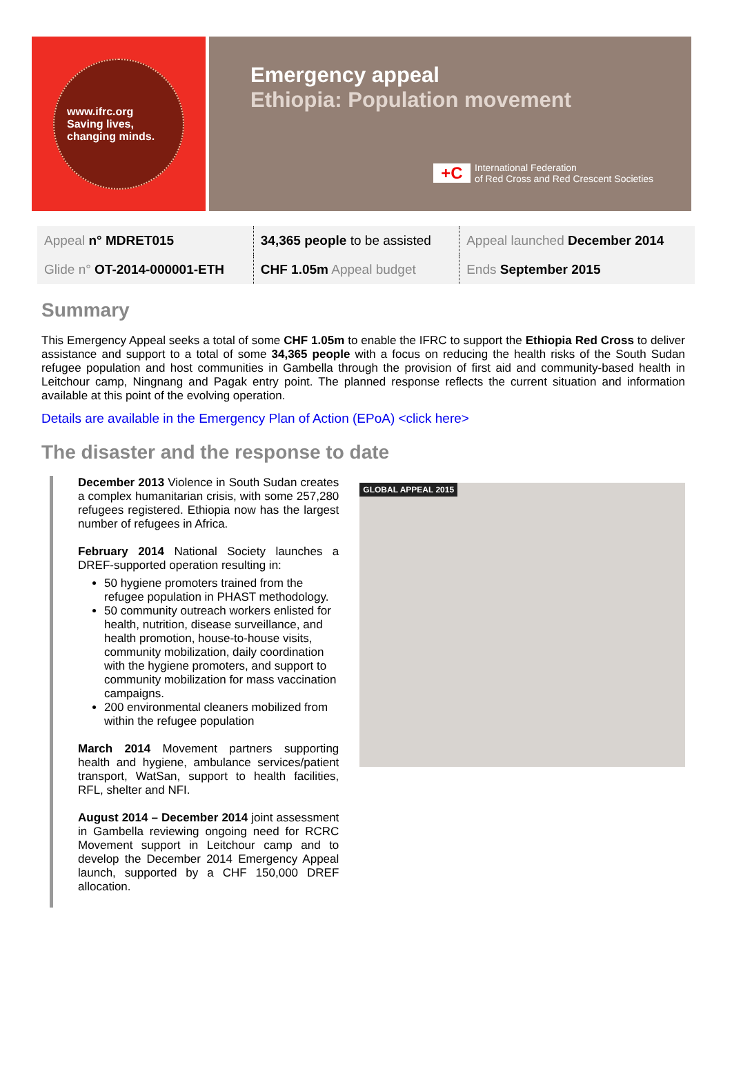www.ifrc.org
Saving lives,
changing minds.
Emergency appeal
Ethiopia: Population movement
+C
International Federation
of Red Cross and Red Crescent Societies
| Appeal n° MDRET015 | 34,365 people to be assisted | Appeal launched December 2014 |
| Glide n° OT-2014-000001-ETH | CHF 1.05m Appeal budget | Ends September 2015 |
Summary
This Emergency Appeal seeks a total of some CHF 1.05m to enable the IFRC to support the Ethiopia Red Cross to deliver assistance and support to a total of some 34,365 people with a focus on reducing the health risks of the South Sudan refugee population and host communities in Gambella through the provision of first aid and community-based health in Leitchour camp, Ningnang and Pagak entry point. The planned response reflects the current situation and information available at this point of the evolving operation.
Details are available in the Emergency Plan of Action (EPoA) <click here>
The disaster and the response to date
December 2013 Violence in South Sudan creates a complex humanitarian crisis, with some 257,280 refugees registered. Ethiopia now has the largest number of refugees in Africa.
February 2014 National Society launches a DREF-supported operation resulting in:
50 hygiene promoters trained from the refugee population in PHAST methodology.
50 community outreach workers enlisted for health, nutrition, disease surveillance, and health promotion, house-to-house visits, community mobilization, daily coordination with the hygiene promoters, and support to community mobilization for mass vaccination campaigns.
200 environmental cleaners mobilized from within the refugee population
March 2014 Movement partners supporting health and hygiene, ambulance services/patient transport, WatSan, support to health facilities, RFL, shelter and NFI.
August 2014 – December 2014 joint assessment in Gambella reviewing ongoing need for RCRC Movement support in Leitchour camp and to develop the December 2014 Emergency Appeal launch, supported by a CHF 150,000 DREF allocation.
GLOBAL APPEAL 2015